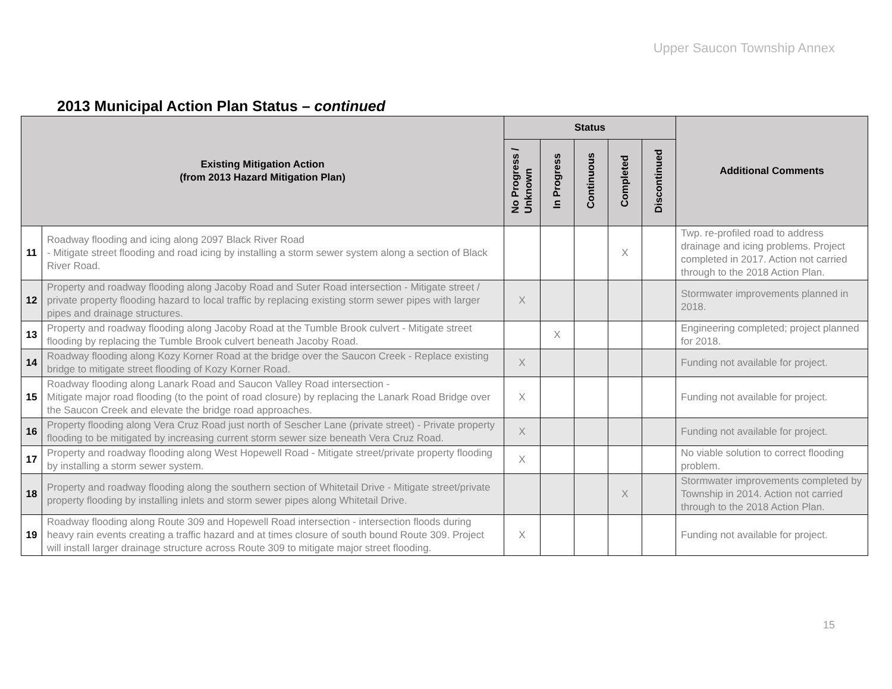Upper Saucon Township Annex
2013 Municipal Action Plan Status – continued
| Existing Mitigation Action (from 2013 Hazard Mitigation Plan) | | Status | | | | | Additional Comments |
| --- | --- | --- | --- | --- | --- | --- | --- |
| | | No Progress / Unknown | In Progress | Continuous | Completed | Discontinued | |
| 11 | Roadway flooding and icing along 2097 Black River Road - Mitigate street flooding and road icing by installing a storm sewer system along a section of Black River Road. | | | | X | | Twp. re-profiled road to address drainage and icing problems. Project completed in 2017. Action not carried through to the 2018 Action Plan. |
| 12 | Property and roadway flooding along Jacoby Road and Suter Road intersection - Mitigate street / private property flooding hazard to local traffic by replacing existing storm sewer pipes with larger pipes and drainage structures. | X | | | | | Stormwater improvements planned in 2018. |
| 13 | Property and roadway flooding along Jacoby Road at the Tumble Brook culvert - Mitigate street flooding by replacing the Tumble Brook culvert beneath Jacoby Road. | | X | | | | Engineering completed; project planned for 2018. |
| 14 | Roadway flooding along Kozy Korner Road at the bridge over the Saucon Creek - Replace existing bridge to mitigate street flooding of Kozy Korner Road. | X | | | | | Funding not available for project. |
| 15 | Roadway flooding along Lanark Road and Saucon Valley Road intersection - Mitigate major road flooding (to the point of road closure) by replacing the Lanark Road Bridge over the Saucon Creek and elevate the bridge road approaches. | X | | | | | Funding not available for project. |
| 16 | Property flooding along Vera Cruz Road just north of Sescher Lane (private street) - Private property flooding to be mitigated by increasing current storm sewer size beneath Vera Cruz Road. | X | | | | | Funding not available for project. |
| 17 | Property and roadway flooding along West Hopewell Road - Mitigate street/private property flooding by installing a storm sewer system. | X | | | | | No viable solution to correct flooding problem. |
| 18 | Property and roadway flooding along the southern section of Whitetail Drive - Mitigate street/private property flooding by installing inlets and storm sewer pipes along Whitetail Drive. | | | | X | | Stormwater improvements completed by Township in 2014. Action not carried through to the 2018 Action Plan. |
| 19 | Roadway flooding along Route 309 and Hopewell Road intersection - intersection floods during heavy rain events creating a traffic hazard and at times closure of south bound Route 309. Project will install larger drainage structure across Route 309 to mitigate major street flooding. | X | | | | | Funding not available for project. |
15